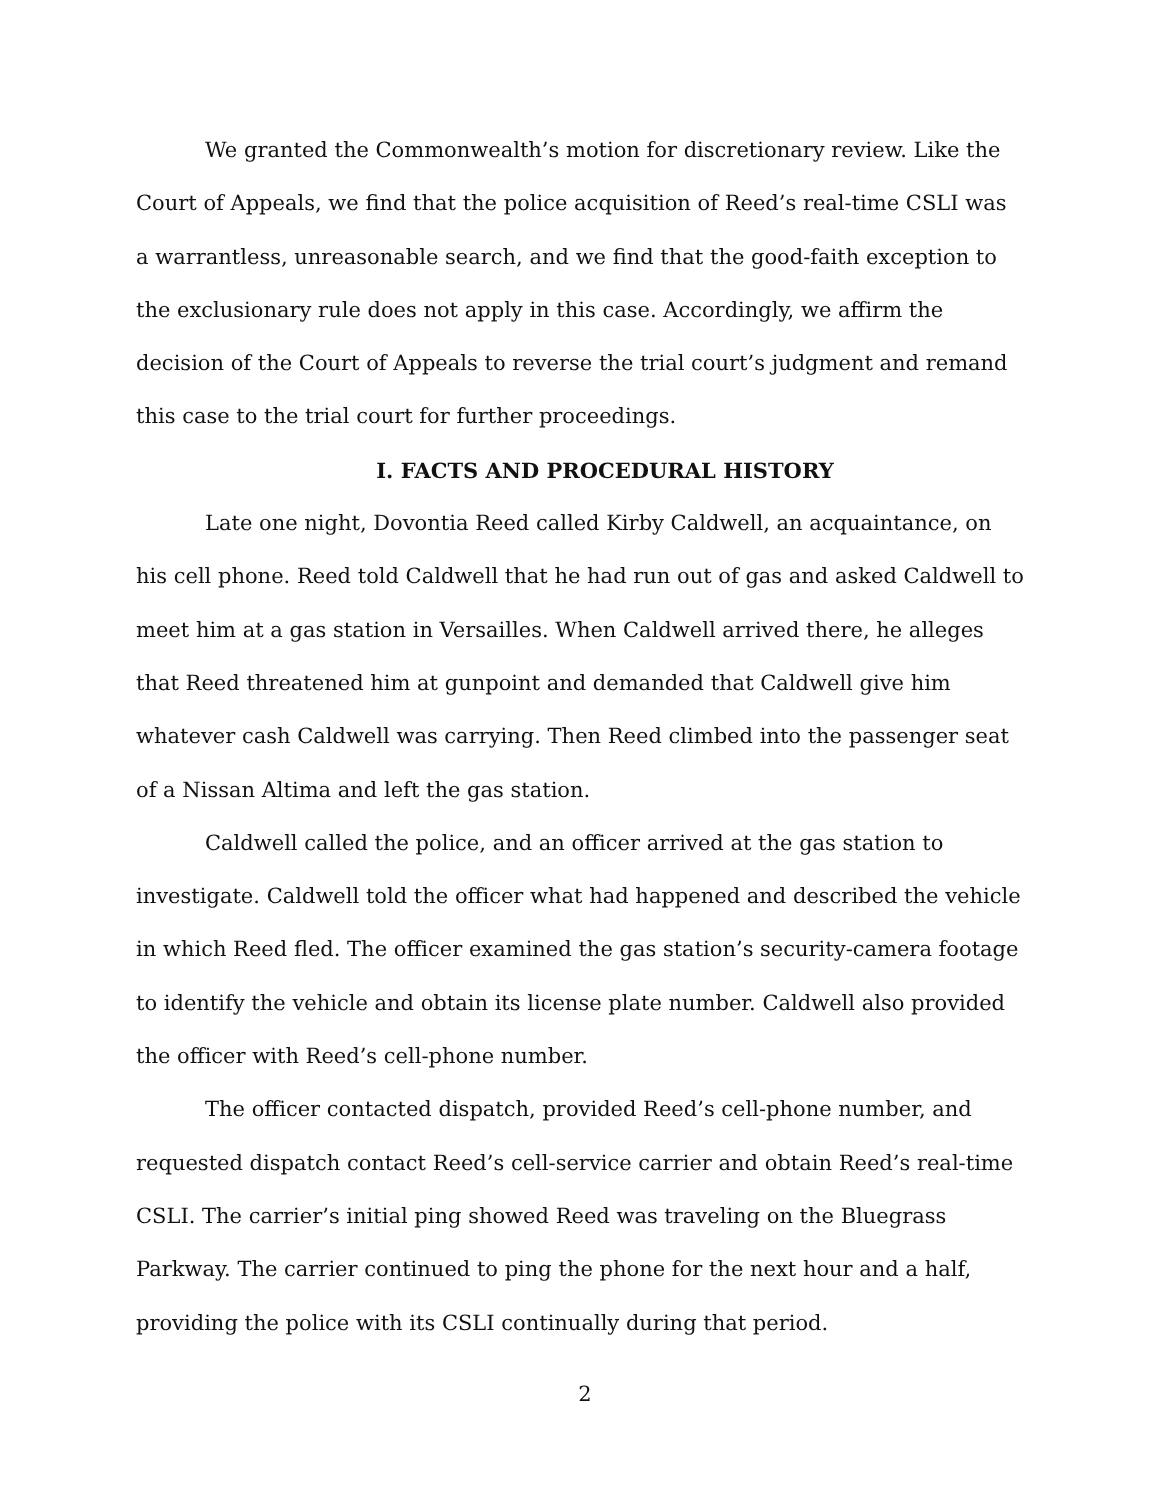We granted the Commonwealth’s motion for discretionary review. Like the Court of Appeals, we find that the police acquisition of Reed’s real-time CSLI was a warrantless, unreasonable search, and we find that the good-faith exception to the exclusionary rule does not apply in this case. Accordingly, we affirm the decision of the Court of Appeals to reverse the trial court’s judgment and remand this case to the trial court for further proceedings.
I. FACTS AND PROCEDURAL HISTORY
Late one night, Dovontia Reed called Kirby Caldwell, an acquaintance, on his cell phone. Reed told Caldwell that he had run out of gas and asked Caldwell to meet him at a gas station in Versailles. When Caldwell arrived there, he alleges that Reed threatened him at gunpoint and demanded that Caldwell give him whatever cash Caldwell was carrying. Then Reed climbed into the passenger seat of a Nissan Altima and left the gas station.
Caldwell called the police, and an officer arrived at the gas station to investigate. Caldwell told the officer what had happened and described the vehicle in which Reed fled. The officer examined the gas station’s security-camera footage to identify the vehicle and obtain its license plate number. Caldwell also provided the officer with Reed’s cell-phone number.
The officer contacted dispatch, provided Reed’s cell-phone number, and requested dispatch contact Reed’s cell-service carrier and obtain Reed’s real-time CSLI. The carrier’s initial ping showed Reed was traveling on the Bluegrass Parkway. The carrier continued to ping the phone for the next hour and a half, providing the police with its CSLI continually during that period.
2